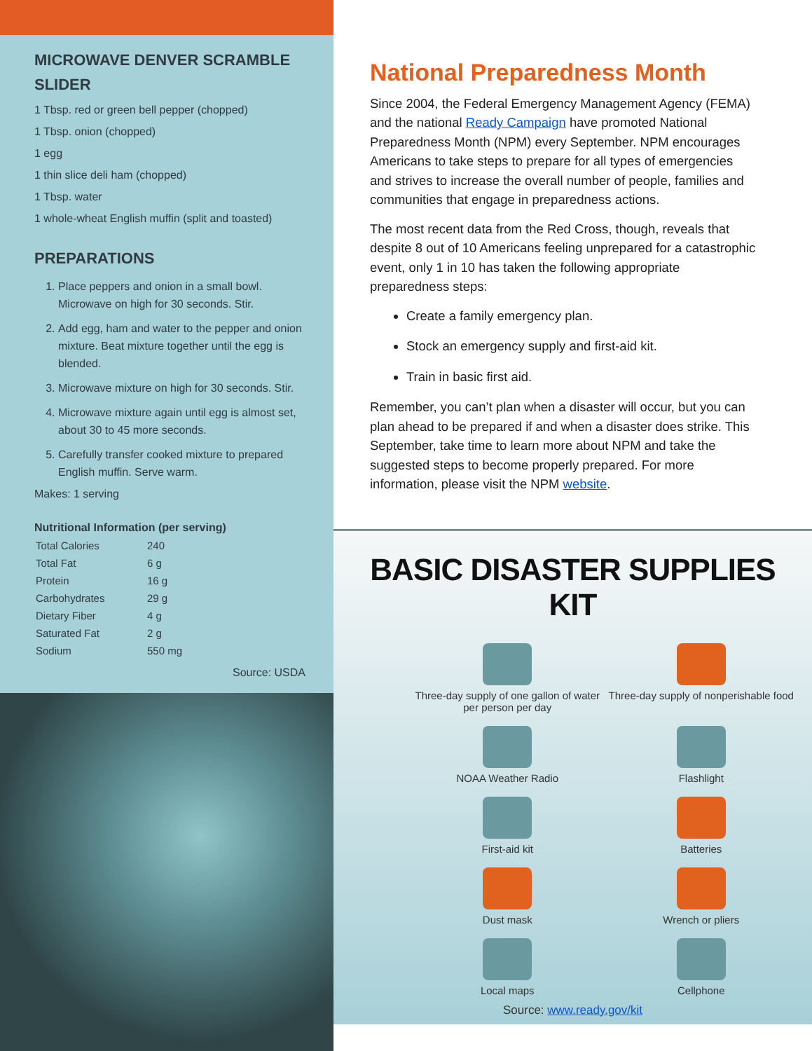MICROWAVE DENVER SCRAMBLE SLIDER
1 Tbsp. red or green bell pepper (chopped)
1 Tbsp. onion (chopped)
1 egg
1 thin slice deli ham (chopped)
1 Tbsp. water
1 whole-wheat English muffin (split and toasted)
PREPARATIONS
1. Place peppers and onion in a small bowl. Microwave on high for 30 seconds. Stir.
2. Add egg, ham and water to the pepper and onion mixture. Beat mixture together until the egg is blended.
3. Microwave mixture on high for 30 seconds. Stir.
4. Microwave mixture again until egg is almost set, about 30 to 45 more seconds.
5. Carefully transfer cooked mixture to prepared English muffin. Serve warm.
Makes: 1 serving
Nutritional Information (per serving)
| Total Calories | 240 |
| Total Fat | 6 g |
| Protein | 16 g |
| Carbohydrates | 29 g |
| Dietary Fiber | 4 g |
| Saturated Fat | 2 g |
| Sodium | 550 mg |
Source: USDA
National Preparedness Month
Since 2004, the Federal Emergency Management Agency (FEMA) and the national Ready Campaign have promoted National Preparedness Month (NPM) every September. NPM encourages Americans to take steps to prepare for all types of emergencies and strives to increase the overall number of people, families and communities that engage in preparedness actions.
The most recent data from the Red Cross, though, reveals that despite 8 out of 10 Americans feeling unprepared for a catastrophic event, only 1 in 10 has taken the following appropriate preparedness steps:
Create a family emergency plan.
Stock an emergency supply and first-aid kit.
Train in basic first aid.
Remember, you can’t plan when a disaster will occur, but you can plan ahead to be prepared if and when a disaster does strike. This September, take time to learn more about NPM and take the suggested steps to become properly prepared. For more information, please visit the NPM website.
BASIC DISASTER SUPPLIES KIT
Three-day supply of one gallon of water per person per day
Three-day supply of nonperishable food
NOAA Weather Radio
Flashlight
First-aid kit
Batteries
Dust mask
Wrench or pliers
Local maps
Cellphone
Source: www.ready.gov/kit